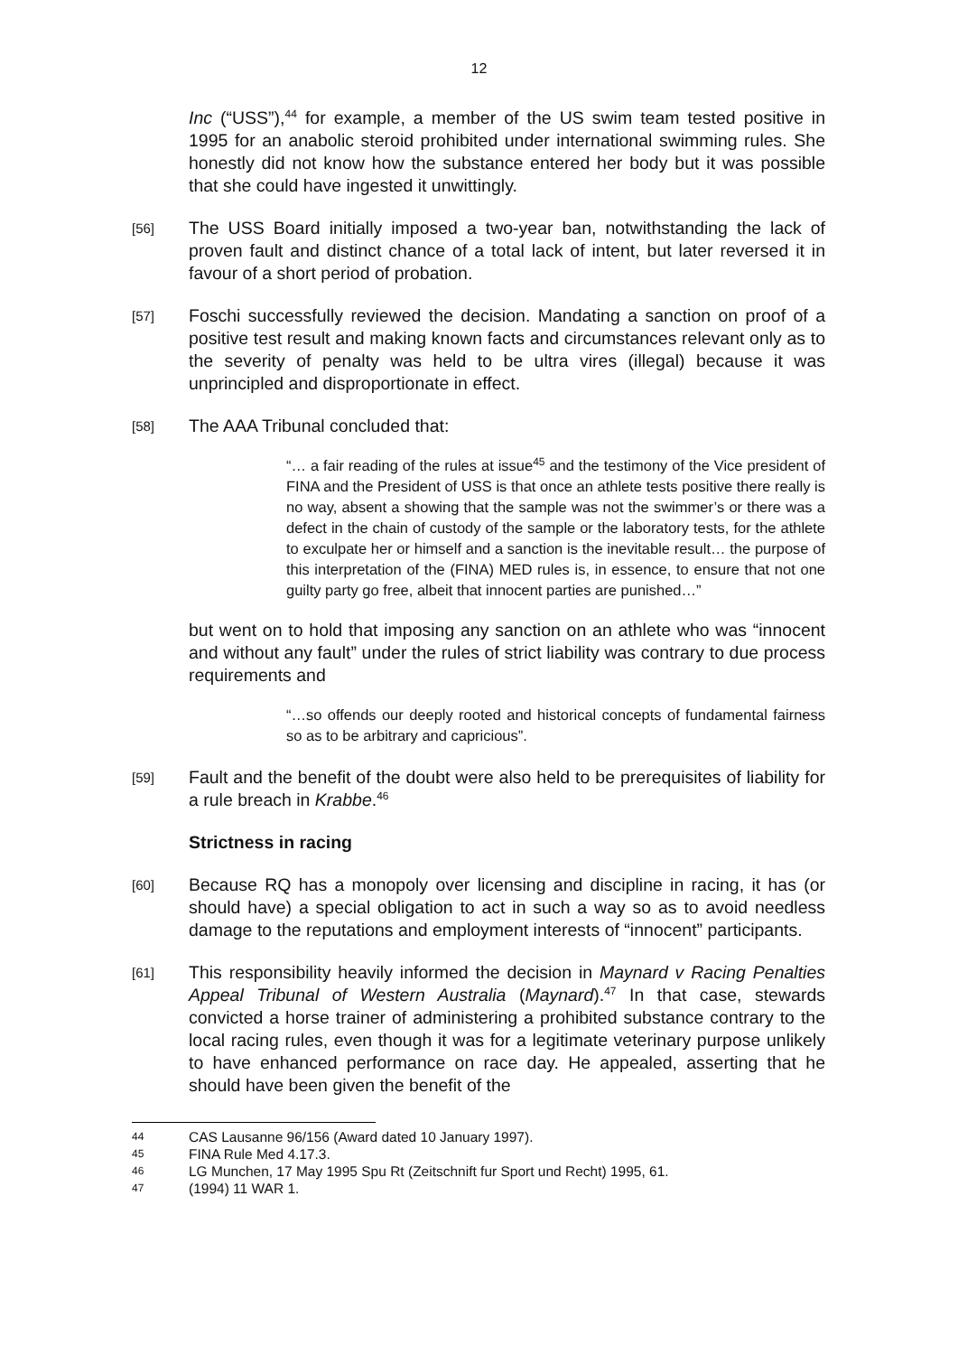12
Inc (“USS”),<sup>44</sup> for example, a member of the US swim team tested positive in 1995 for an anabolic steroid prohibited under international swimming rules. She honestly did not know how the substance entered her body but it was possible that she could have ingested it unwittingly.
[56]
The USS Board initially imposed a two-year ban, notwithstanding the lack of proven fault and distinct chance of a total lack of intent, but later reversed it in favour of a short period of probation.
[57]
Foschi successfully reviewed the decision. Mandating a sanction on proof of a positive test result and making known facts and circumstances relevant only as to the severity of penalty was held to be ultra vires (illegal) because it was unprincipled and disproportionate in effect.
[58]
The AAA Tribunal concluded that:
“… a fair reading of the rules at issue<sup>45</sup> and the testimony of the Vice president of FINA and the President of USS is that once an athlete tests positive there really is no way, absent a showing that the sample was not the swimmer’s or there was a defect in the chain of custody of the sample or the laboratory tests, for the athlete to exculpate her or himself and a sanction is the inevitable result… the purpose of this interpretation of the (FINA) MED rules is, in essence, to ensure that not one guilty party go free, albeit that innocent parties are punished…”
but went on to hold that imposing any sanction on an athlete who was “innocent and without any fault” under the rules of strict liability was contrary to due process requirements and
“…so offends our deeply rooted and historical concepts of fundamental fairness so as to be arbitrary and capricious”.
[59]
Fault and the benefit of the doubt were also held to be prerequisites of liability for a rule breach in Krabbe.<sup>46</sup>
Strictness in racing
[60]
Because RQ has a monopoly over licensing and discipline in racing, it has (or should have) a special obligation to act in such a way so as to avoid needless damage to the reputations and employment interests of “innocent” participants.
[61]
This responsibility heavily informed the decision in Maynard v Racing Penalties Appeal Tribunal of Western Australia (Maynard).<sup>47</sup> In that case, stewards convicted a horse trainer of administering a prohibited substance contrary to the local racing rules, even though it was for a legitimate veterinary purpose unlikely to have enhanced performance on race day. He appealed, asserting that he should have been given the benefit of the
44 CAS Lausanne 96/156 (Award dated 10 January 1997).
45 FINA Rule Med 4.17.3.
46 LG Munchen, 17 May 1995 Spu Rt (Zeitschnift fur Sport und Recht) 1995, 61.
47 (1994) 11 WAR 1.